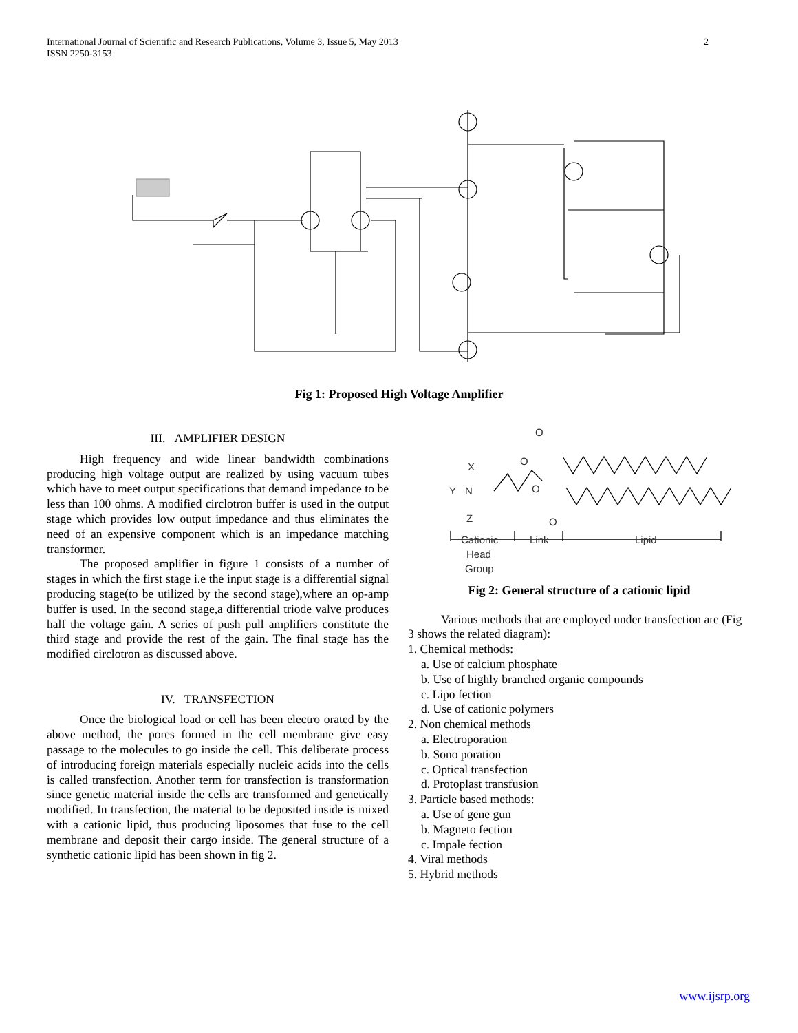International Journal of Scientific and Research Publications, Volume 3, Issue 5, May 2013
ISSN 2250-3153
2
Fig 1: Proposed High Voltage Amplifier
III. AMPLIFIER DESIGN
High frequency and wide linear bandwidth combinations producing high voltage output are realized by using vacuum tubes which have to meet output specifications that demand impedance to be less than 100 ohms. A modified circlotron buffer is used in the output stage which provides low output impedance and thus eliminates the need of an expensive component which is an impedance matching transformer.
The proposed amplifier in figure 1 consists of a number of stages in which the first stage i.e the input stage is a differential signal producing stage(to be utilized by the second stage),where an op-amp buffer is used. In the second stage,a differential triode valve produces half the voltage gain. A series of push pull amplifiers constitute the third stage and provide the rest of the gain. The final stage has the modified circlotron as discussed above.
IV. TRANSFECTION
Once the biological load or cell has been electro orated by the above method, the pores formed in the cell membrane give easy passage to the molecules to go inside the cell. This deliberate process of introducing foreign materials especially nucleic acids into the cells is called transfection. Another term for transfection is transformation since genetic material inside the cells are transformed and genetically modified. In transfection, the material to be deposited inside is mixed with a cationic lipid, thus producing liposomes that fuse to the cell membrane and deposit their cargo inside. The general structure of a synthetic cationic lipid has been shown in fig 2.
O
X
Y
N
Z
O
O
O
Cationic
Link
Lipid
Head
Group
Fig 2: General structure of a cationic lipid
Various methods that are employed under transfection are (Fig 3 shows the related diagram):
1. Chemical methods:
a. Use of calcium phosphate
b. Use of highly branched organic compounds
c. Lipo fection
d. Use of cationic polymers
2. Non chemical methods
a. Electroporation
b. Sono poration
c. Optical transfection
d. Protoplast transfusion
3. Particle based methods:
a. Use of gene gun
b. Magneto fection
c. Impale fection
4. Viral methods
5. Hybrid methods
www.ijsrp.org